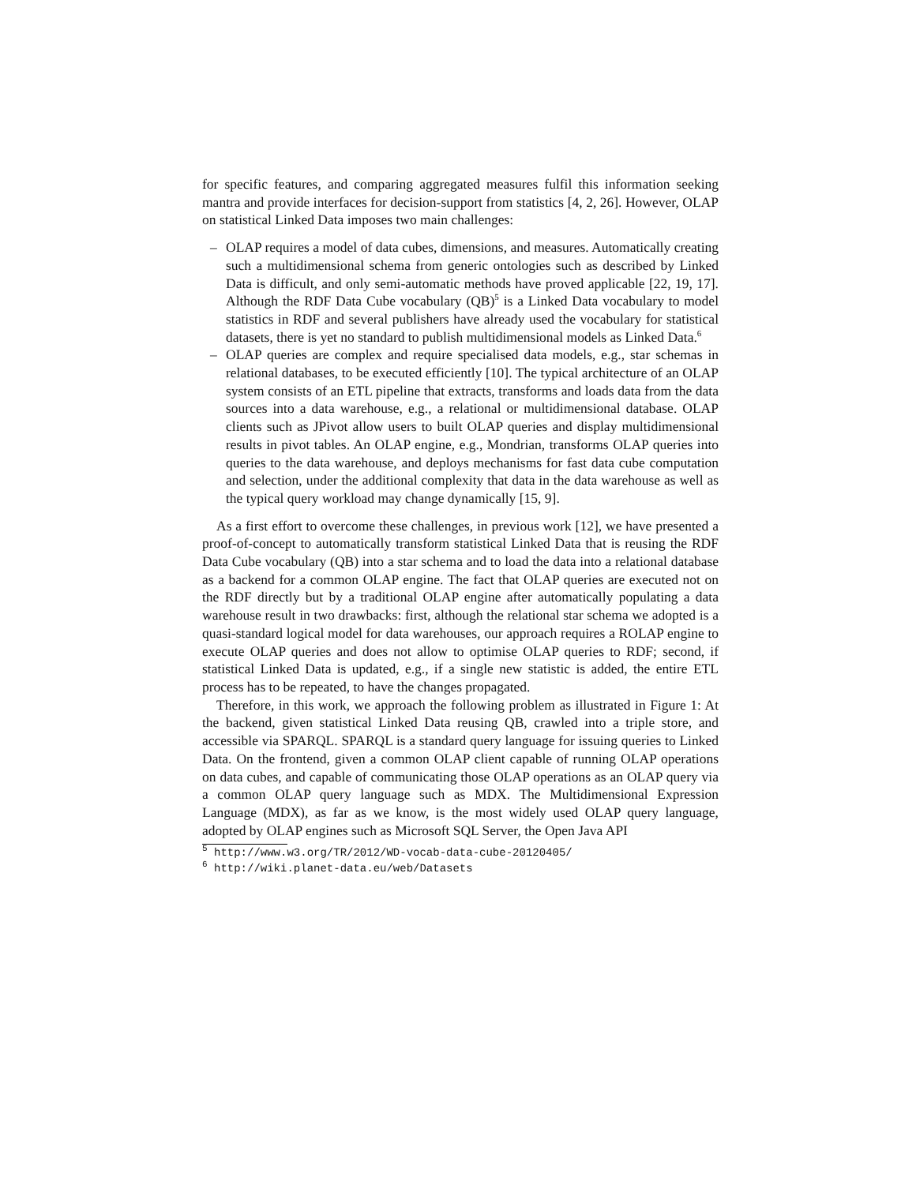for specific features, and comparing aggregated measures fulfil this information seeking mantra and provide interfaces for decision-support from statistics [4, 2, 26]. However, OLAP on statistical Linked Data imposes two main challenges:
– OLAP requires a model of data cubes, dimensions, and measures. Automatically creating such a multidimensional schema from generic ontologies such as described by Linked Data is difficult, and only semi-automatic methods have proved applicable [22, 19, 17]. Although the RDF Data Cube vocabulary (QB)<sup>5</sup> is a Linked Data vocabulary to model statistics in RDF and several publishers have already used the vocabulary for statistical datasets, there is yet no standard to publish multidimensional models as Linked Data.<sup>6</sup>
– OLAP queries are complex and require specialised data models, e.g., star schemas in relational databases, to be executed efficiently [10]. The typical architecture of an OLAP system consists of an ETL pipeline that extracts, transforms and loads data from the data sources into a data warehouse, e.g., a relational or multidimensional database. OLAP clients such as JPivot allow users to built OLAP queries and display multidimensional results in pivot tables. An OLAP engine, e.g., Mondrian, transforms OLAP queries into queries to the data warehouse, and deploys mechanisms for fast data cube computation and selection, under the additional complexity that data in the data warehouse as well as the typical query workload may change dynamically [15, 9].
As a first effort to overcome these challenges, in previous work [12], we have presented a proof-of-concept to automatically transform statistical Linked Data that is reusing the RDF Data Cube vocabulary (QB) into a star schema and to load the data into a relational database as a backend for a common OLAP engine. The fact that OLAP queries are executed not on the RDF directly but by a traditional OLAP engine after automatically populating a data warehouse result in two drawbacks: first, although the relational star schema we adopted is a quasi-standard logical model for data warehouses, our approach requires a ROLAP engine to execute OLAP queries and does not allow to optimise OLAP queries to RDF; second, if statistical Linked Data is updated, e.g., if a single new statistic is added, the entire ETL process has to be repeated, to have the changes propagated.
Therefore, in this work, we approach the following problem as illustrated in Figure 1: At the backend, given statistical Linked Data reusing QB, crawled into a triple store, and accessible via SPARQL. SPARQL is a standard query language for issuing queries to Linked Data. On the frontend, given a common OLAP client capable of running OLAP operations on data cubes, and capable of communicating those OLAP operations as an OLAP query via a common OLAP query language such as MDX. The Multidimensional Expression Language (MDX), as far as we know, is the most widely used OLAP query language, adopted by OLAP engines such as Microsoft SQL Server, the Open Java API
<sup>5</sup> http://www.w3.org/TR/2012/WD-vocab-data-cube-20120405/
<sup>6</sup> http://wiki.planet-data.eu/web/Datasets